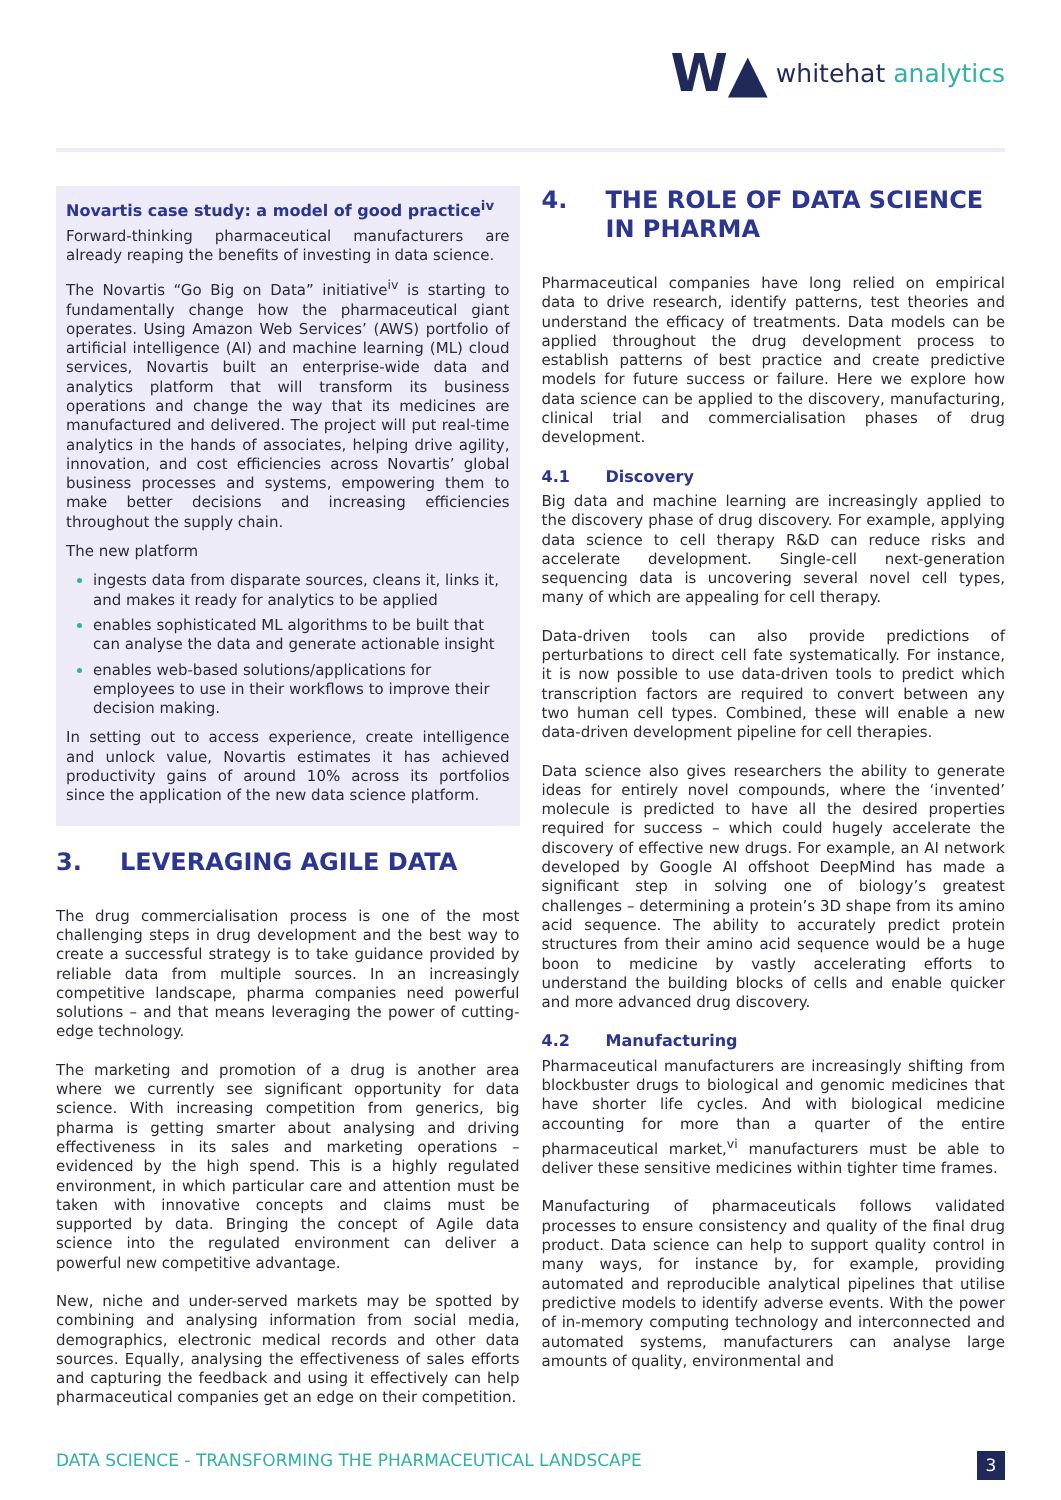W▲ whitehat analytics
Novartis case study: a model of good practice<sup>iv</sup>
Forward-thinking pharmaceutical manufacturers are already reaping the benefits of investing in data science.
The Novartis “Go Big on Data” initiative<sup>iv</sup> is starting to fundamentally change how the pharmaceutical giant operates. Using Amazon Web Services’ (AWS) portfolio of artificial intelligence (AI) and machine learning (ML) cloud services, Novartis built an enterprise-wide data and analytics platform that will transform its business operations and change the way that its medicines are manufactured and delivered. The project will put real-time analytics in the hands of associates, helping drive agility, innovation, and cost efficiencies across Novartis’ global business processes and systems, empowering them to make better decisions and increasing efficiencies throughout the supply chain.
The new platform
ingests data from disparate sources, cleans it, links it, and makes it ready for analytics to be applied
enables sophisticated ML algorithms to be built that can analyse the data and generate actionable insight
enables web-based solutions/applications for employees to use in their workflows to improve their decision making.
In setting out to access experience, create intelligence and unlock value, Novartis estimates it has achieved productivity gains of around 10% across its portfolios since the application of the new data science platform.
3. LEVERAGING AGILE DATA
The drug commercialisation process is one of the most challenging steps in drug development and the best way to create a successful strategy is to take guidance provided by reliable data from multiple sources. In an increasingly competitive landscape, pharma companies need powerful solutions – and that means leveraging the power of cutting-edge technology.
The marketing and promotion of a drug is another area where we currently see significant opportunity for data science. With increasing competition from generics, big pharma is getting smarter about analysing and driving effectiveness in its sales and marketing operations – evidenced by the high spend. This is a highly regulated environment, in which particular care and attention must be taken with innovative concepts and claims must be supported by data. Bringing the concept of Agile data science into the regulated environment can deliver a powerful new competitive advantage.
New, niche and under-served markets may be spotted by combining and analysing information from social media, demographics, electronic medical records and other data sources. Equally, analysing the effectiveness of sales efforts and capturing the feedback and using it effectively can help pharmaceutical companies get an edge on their competition.
4. THE ROLE OF DATA SCIENCE IN PHARMA
Pharmaceutical companies have long relied on empirical data to drive research, identify patterns, test theories and understand the efficacy of treatments. Data models can be applied throughout the drug development process to establish patterns of best practice and create predictive models for future success or failure. Here we explore how data science can be applied to the discovery, manufacturing, clinical trial and commercialisation phases of drug development.
4.1 Discovery
Big data and machine learning are increasingly applied to the discovery phase of drug discovery. For example, applying data science to cell therapy R&D can reduce risks and accelerate development. Single-cell next-generation sequencing data is uncovering several novel cell types, many of which are appealing for cell therapy.
Data-driven tools can also provide predictions of perturbations to direct cell fate systematically. For instance, it is now possible to use data-driven tools to predict which transcription factors are required to convert between any two human cell types. Combined, these will enable a new data-driven development pipeline for cell therapies.
Data science also gives researchers the ability to generate ideas for entirely novel compounds, where the ‘invented’ molecule is predicted to have all the desired properties required for success – which could hugely accelerate the discovery of effective new drugs. For example, an AI network developed by Google AI offshoot DeepMind has made a significant step in solving one of biology’s greatest challenges – determining a protein’s 3D shape from its amino acid sequence. The ability to accurately predict protein structures from their amino acid sequence would be a huge boon to medicine by vastly accelerating efforts to understand the building blocks of cells and enable quicker and more advanced drug discovery.
4.2 Manufacturing
Pharmaceutical manufacturers are increasingly shifting from blockbuster drugs to biological and genomic medicines that have shorter life cycles. And with biological medicine accounting for more than a quarter of the entire pharmaceutical market,<sup>vi</sup> manufacturers must be able to deliver these sensitive medicines within tighter time frames.
Manufacturing of pharmaceuticals follows validated processes to ensure consistency and quality of the final drug product. Data science can help to support quality control in many ways, for instance by, for example, providing automated and reproducible analytical pipelines that utilise predictive models to identify adverse events. With the power of in-memory computing technology and interconnected and automated systems, manufacturers can analyse large amounts of quality, environmental and
DATA SCIENCE - TRANSFORMING THE PHARMACEUTICAL LANDSCAPE 3